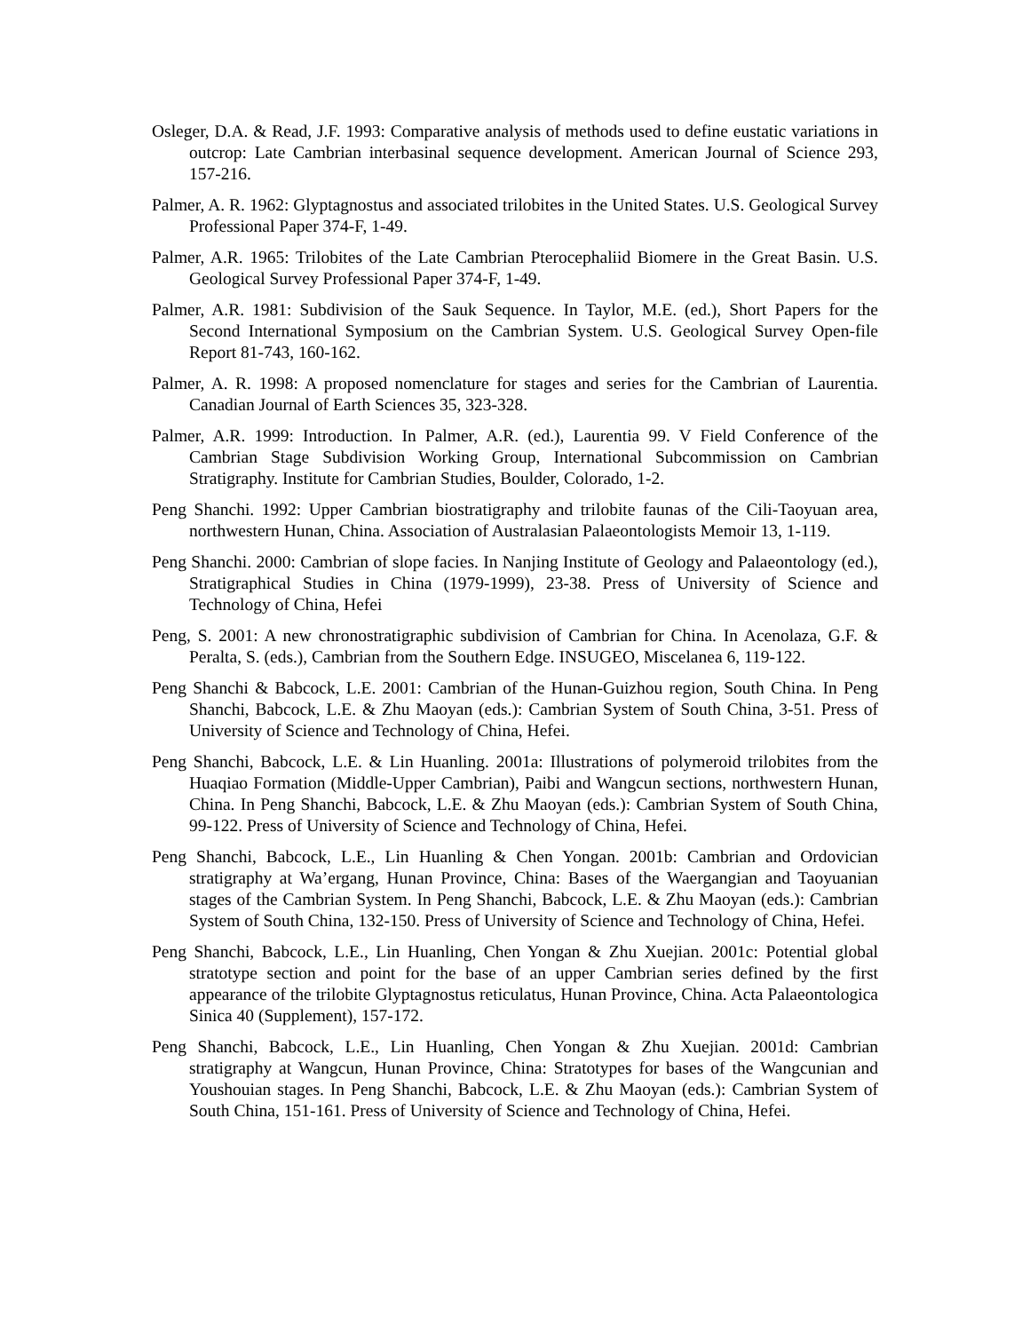Osleger, D.A. & Read, J.F. 1993: Comparative analysis of methods used to define eustatic variations in outcrop: Late Cambrian interbasinal sequence development. American Journal of Science 293, 157-216.
Palmer, A. R. 1962: Glyptagnostus and associated trilobites in the United States. U.S. Geological Survey Professional Paper 374-F, 1-49.
Palmer, A.R. 1965: Trilobites of the Late Cambrian Pterocephaliid Biomere in the Great Basin. U.S. Geological Survey Professional Paper 374-F, 1-49.
Palmer, A.R. 1981: Subdivision of the Sauk Sequence. In Taylor, M.E. (ed.), Short Papers for the Second International Symposium on the Cambrian System. U.S. Geological Survey Open-file Report 81-743, 160-162.
Palmer, A. R. 1998: A proposed nomenclature for stages and series for the Cambrian of Laurentia. Canadian Journal of Earth Sciences 35, 323-328.
Palmer, A.R. 1999: Introduction. In Palmer, A.R. (ed.), Laurentia 99. V Field Conference of the Cambrian Stage Subdivision Working Group, International Subcommission on Cambrian Stratigraphy. Institute for Cambrian Studies, Boulder, Colorado, 1-2.
Peng Shanchi. 1992: Upper Cambrian biostratigraphy and trilobite faunas of the Cili-Taoyuan area, northwestern Hunan, China. Association of Australasian Palaeontologists Memoir 13, 1-119.
Peng Shanchi. 2000: Cambrian of slope facies. In Nanjing Institute of Geology and Palaeontology (ed.), Stratigraphical Studies in China (1979-1999), 23-38. Press of University of Science and Technology of China, Hefei
Peng, S. 2001: A new chronostratigraphic subdivision of Cambrian for China. In Acenolaza, G.F. & Peralta, S. (eds.), Cambrian from the Southern Edge. INSUGEO, Miscelanea 6, 119-122.
Peng Shanchi & Babcock, L.E. 2001: Cambrian of the Hunan-Guizhou region, South China. In Peng Shanchi, Babcock, L.E. & Zhu Maoyan (eds.): Cambrian System of South China, 3-51. Press of University of Science and Technology of China, Hefei.
Peng Shanchi, Babcock, L.E. & Lin Huanling. 2001a: Illustrations of polymeroid trilobites from the Huaqiao Formation (Middle-Upper Cambrian), Paibi and Wangcun sections, northwestern Hunan, China. In Peng Shanchi, Babcock, L.E. & Zhu Maoyan (eds.): Cambrian System of South China, 99-122. Press of University of Science and Technology of China, Hefei.
Peng Shanchi, Babcock, L.E., Lin Huanling & Chen Yongan. 2001b: Cambrian and Ordovician stratigraphy at Wa’ergang, Hunan Province, China: Bases of the Waergangian and Taoyuanian stages of the Cambrian System. In Peng Shanchi, Babcock, L.E. & Zhu Maoyan (eds.): Cambrian System of South China, 132-150. Press of University of Science and Technology of China, Hefei.
Peng Shanchi, Babcock, L.E., Lin Huanling, Chen Yongan & Zhu Xuejian. 2001c: Potential global stratotype section and point for the base of an upper Cambrian series defined by the first appearance of the trilobite Glyptagnostus reticulatus, Hunan Province, China. Acta Palaeontologica Sinica 40 (Supplement), 157-172.
Peng Shanchi, Babcock, L.E., Lin Huanling, Chen Yongan & Zhu Xuejian. 2001d: Cambrian stratigraphy at Wangcun, Hunan Province, China: Stratotypes for bases of the Wangcunian and Youshouian stages. In Peng Shanchi, Babcock, L.E. & Zhu Maoyan (eds.): Cambrian System of South China, 151-161. Press of University of Science and Technology of China, Hefei.